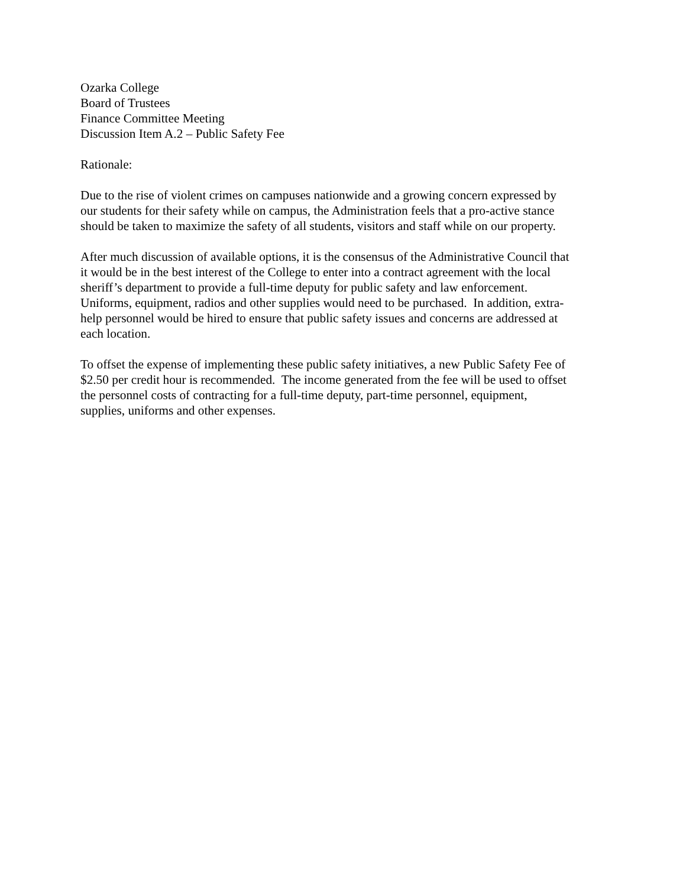Ozarka College
Board of Trustees
Finance Committee Meeting
Discussion Item A.2 – Public Safety Fee
Rationale:
Due to the rise of violent crimes on campuses nationwide and a growing concern expressed by
our students for their safety while on campus, the Administration feels that a pro-active stance
should be taken to maximize the safety of all students, visitors and staff while on our property.
After much discussion of available options, it is the consensus of the Administrative Council that
it would be in the best interest of the College to enter into a contract agreement with the local
sheriff’s department to provide a full-time deputy for public safety and law enforcement.
Uniforms, equipment, radios and other supplies would need to be purchased. In addition, extra-
help personnel would be hired to ensure that public safety issues and concerns are addressed at
each location.
To offset the expense of implementing these public safety initiatives, a new Public Safety Fee of
$2.50 per credit hour is recommended. The income generated from the fee will be used to offset
the personnel costs of contracting for a full-time deputy, part-time personnel, equipment,
supplies, uniforms and other expenses.